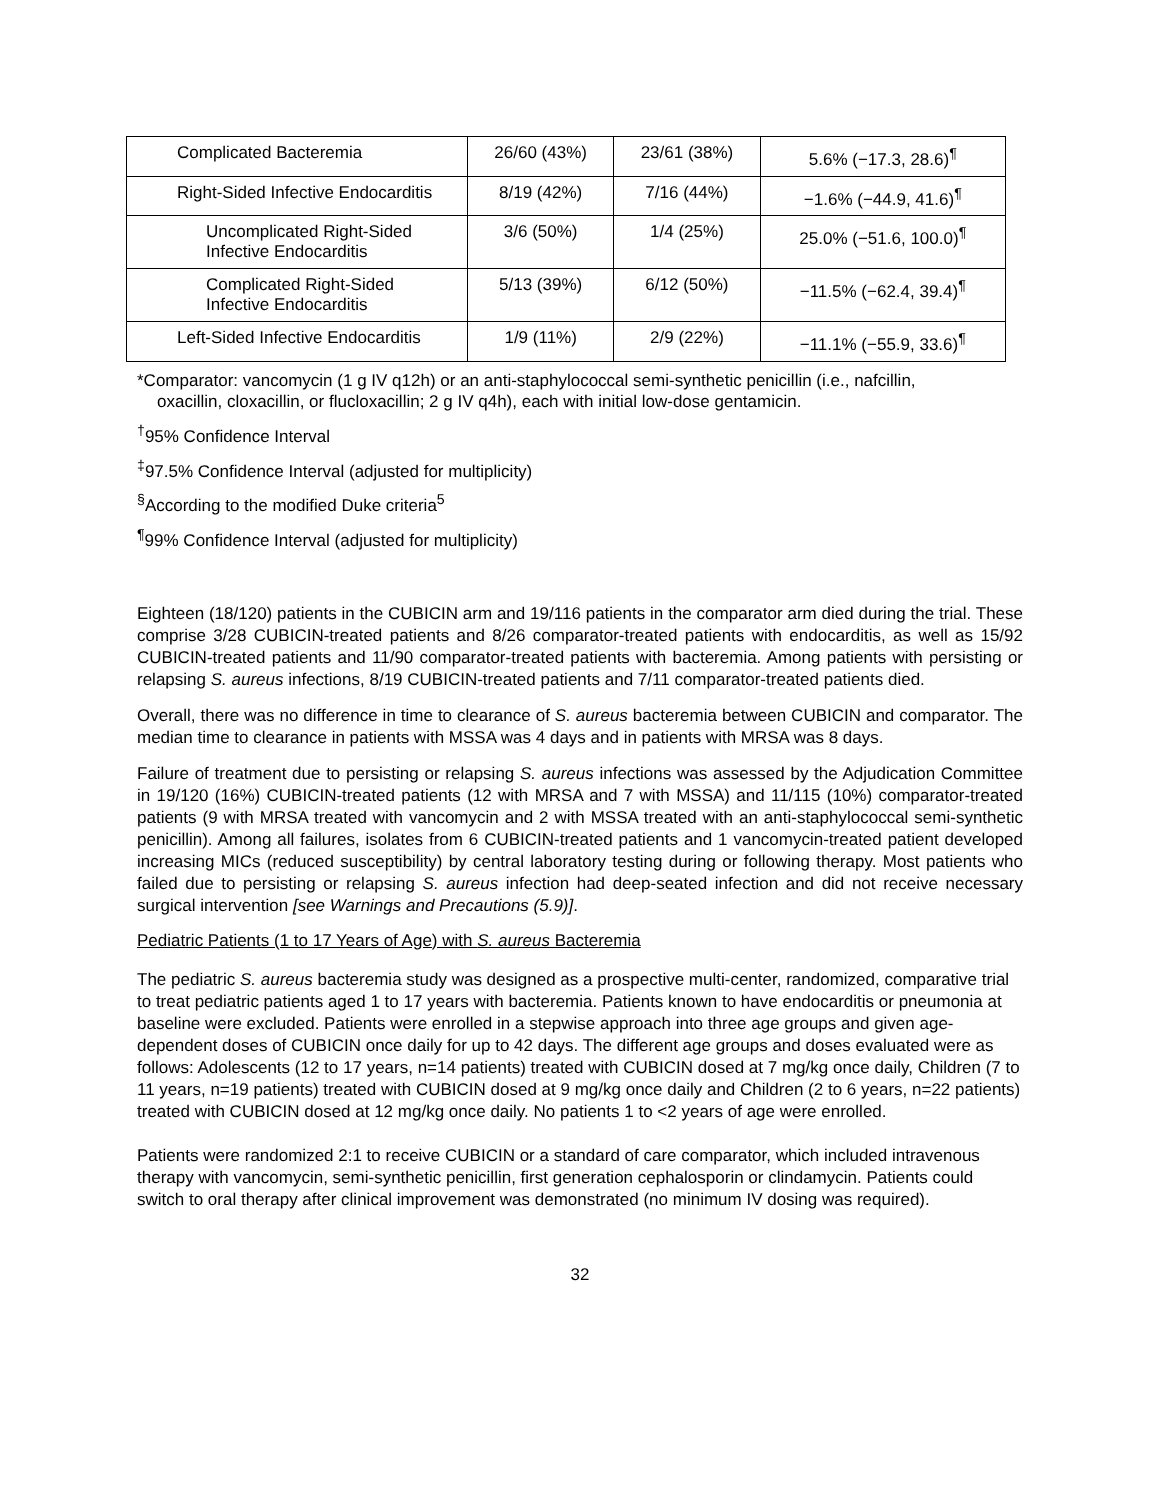| Complicated Bacteremia | 26/60 (43%) | 23/61 (38%) | 5.6% (−17.3, 28.6)<sup>¶</sup> |
| Right-Sided Infective Endocarditis | 8/19 (42%) | 7/16 (44%) | −1.6% (−44.9, 41.6)<sup>¶</sup> |
| Uncomplicated Right-Sided Infective Endocarditis | 3/6 (50%) | 1/4 (25%) | 25.0% (−51.6, 100.0)<sup>¶</sup> |
| Complicated Right-Sided Infective Endocarditis | 5/13 (39%) | 6/12 (50%) | −11.5% (−62.4, 39.4)<sup>¶</sup> |
| Left-Sided Infective Endocarditis | 1/9 (11%) | 2/9 (22%) | −11.1% (−55.9, 33.6)<sup>¶</sup> |
*Comparator: vancomycin (1 g IV q12h) or an anti-staphylococcal semi-synthetic penicillin (i.e., nafcillin,
oxacillin, cloxacillin, or flucloxacillin; 2 g IV q4h), each with initial low-dose gentamicin.
<sup>†</sup> 95% Confidence Interval
<sup>‡</sup> 97.5% Confidence Interval (adjusted for multiplicity)
<sup>§</sup> According to the modified Duke criteria<sup>5</sup>
<sup>¶</sup> 99% Confidence Interval (adjusted for multiplicity)
Eighteen (18/120) patients in the CUBICIN arm and 19/116 patients in the comparator arm died during the trial. These comprise 3/28 CUBICIN-treated patients and 8/26 comparator-treated patients with endocarditis, as well as 15/92 CUBICIN-treated patients and 11/90 comparator-treated patients with bacteremia. Among patients with persisting or relapsing S. aureus infections, 8/19 CUBICIN-treated patients and 7/11 comparator-treated patients died.
Overall, there was no difference in time to clearance of S. aureus bacteremia between CUBICIN and comparator. The median time to clearance in patients with MSSA was 4 days and in patients with MRSA was 8 days.
Failure of treatment due to persisting or relapsing S. aureus infections was assessed by the Adjudication Committee in 19/120 (16%) CUBICIN-treated patients (12 with MRSA and 7 with MSSA) and 11/115 (10%) comparator-treated patients (9 with MRSA treated with vancomycin and 2 with MSSA treated with an anti-staphylococcal semi-synthetic penicillin). Among all failures, isolates from 6 CUBICIN-treated patients and 1 vancomycin-treated patient developed increasing MICs (reduced susceptibility) by central laboratory testing during or following therapy. Most patients who failed due to persisting or relapsing S. aureus infection had deep-seated infection and did not receive necessary surgical intervention [see Warnings and Precautions (5.9)].
Pediatric Patients (1 to 17 Years of Age) with S. aureus Bacteremia
The pediatric S. aureus bacteremia study was designed as a prospective multi-center, randomized, comparative trial to treat pediatric patients aged 1 to 17 years with bacteremia. Patients known to have endocarditis or pneumonia at baseline were excluded. Patients were enrolled in a stepwise approach into three age groups and given age-dependent doses of CUBICIN once daily for up to 42 days. The different age groups and doses evaluated were as follows: Adolescents (12 to 17 years, n=14 patients) treated with CUBICIN dosed at 7 mg/kg once daily, Children (7 to 11 years, n=19 patients) treated with CUBICIN dosed at 9 mg/kg once daily and Children (2 to 6 years, n=22 patients) treated with CUBICIN dosed at 12 mg/kg once daily. No patients 1 to <2 years of age were enrolled.
Patients were randomized 2:1 to receive CUBICIN or a standard of care comparator, which included intravenous therapy with vancomycin, semi-synthetic penicillin, first generation cephalosporin or clindamycin. Patients could switch to oral therapy after clinical improvement was demonstrated (no minimum IV dosing was required).
32